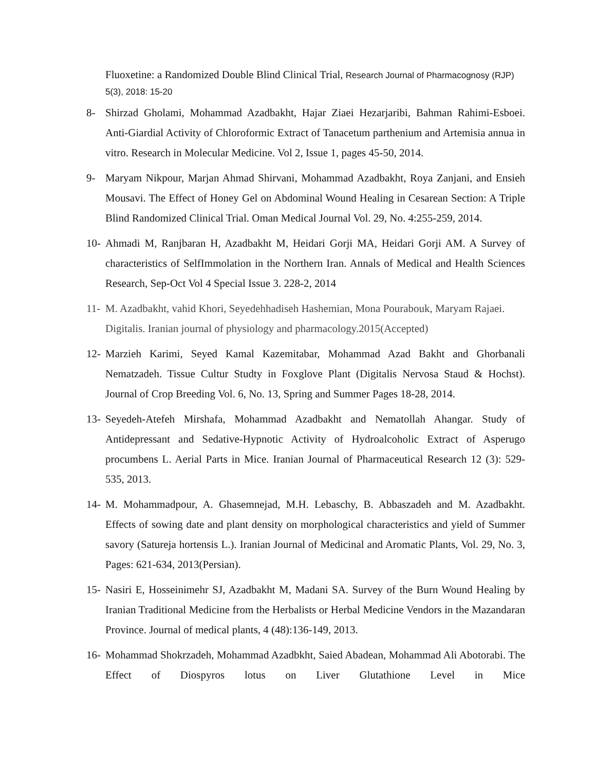Fluoxetine: a Randomized Double Blind Clinical Trial, Research Journal of Pharmacognosy (RJP) 5(3), 2018: 15-20
8- Shirzad Gholami, Mohammad Azadbakht, Hajar Ziaei Hezarjaribi, Bahman Rahimi-Esboei. Anti-Giardial Activity of Chloroformic Extract of Tanacetum parthenium and Artemisia annua in vitro. Research in Molecular Medicine. Vol 2, Issue 1, pages 45-50, 2014.
9- Maryam Nikpour, Marjan Ahmad Shirvani, Mohammad Azadbakht, Roya Zanjani, and Ensieh Mousavi. The Effect of Honey Gel on Abdominal Wound Healing in Cesarean Section: A Triple Blind Randomized Clinical Trial. Oman Medical Journal Vol. 29, No. 4:255-259, 2014.
10- Ahmadi M, Ranjbaran H, Azadbakht M, Heidari Gorji MA, Heidari Gorji AM. A Survey of characteristics of SelfImmolation in the Northern Iran. Annals of Medical and Health Sciences Research, Sep-Oct Vol 4 Special Issue 3. 228-2, 2014
11- M. Azadbakht, vahid Khori, Seyedehhadiseh Hashemian, Mona Pourabouk, Maryam Rajaei. Digitalis. Iranian journal of physiology and pharmacology.2015(Accepted)
12- Marzieh Karimi, Seyed Kamal Kazemitabar, Mohammad Azad Bakht and Ghorbanali Nematzadeh. Tissue Cultur Studty in Foxglove Plant (Digitalis Nervosa Staud & Hochst). Journal of Crop Breeding Vol. 6, No. 13, Spring and Summer Pages 18-28, 2014.
13- Seyedeh-Atefeh Mirshafa, Mohammad Azadbakht and Nematollah Ahangar. Study of Antidepressant and Sedative-Hypnotic Activity of Hydroalcoholic Extract of Asperugo procumbens L. Aerial Parts in Mice. Iranian Journal of Pharmaceutical Research 12 (3): 529-535, 2013.
14- M. Mohammadpour, A. Ghasemnejad, M.H. Lebaschy, B. Abbaszadeh and M. Azadbakht. Effects of sowing date and plant density on morphological characteristics and yield of Summer savory (Satureja hortensis L.). Iranian Journal of Medicinal and Aromatic Plants, Vol. 29, No. 3, Pages: 621-634, 2013(Persian).
15- Nasiri E, Hosseinimehr SJ, Azadbakht M, Madani SA. Survey of the Burn Wound Healing by Iranian Traditional Medicine from the Herbalists or Herbal Medicine Vendors in the Mazandaran Province. Journal of medical plants, 4 (48):136-149, 2013.
16- Mohammad Shokrzadeh, Mohammad Azadbkht, Saied Abadean, Mohammad Ali Abotorabi. The Effect of Diospyros lotus on Liver Glutathione Level in Mice